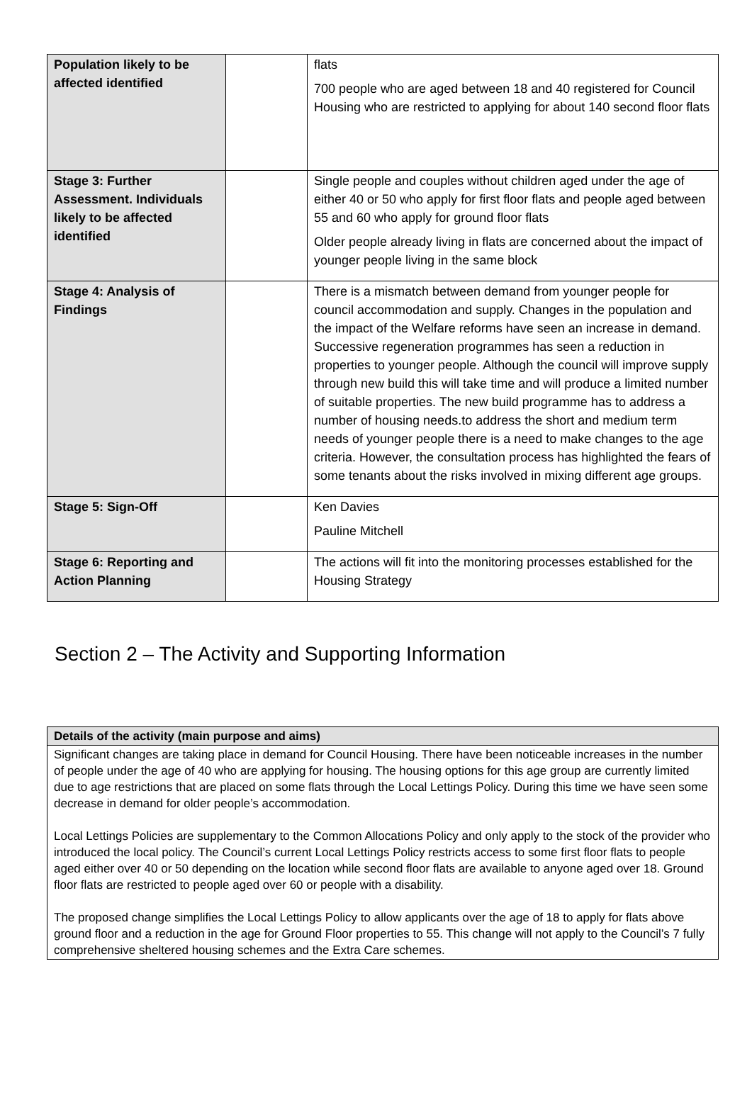| Population likely to be affected identified | | flats 700 people who are aged between 18 and 40 registered for Council Housing who are restricted to applying for about 140 second floor flats |
| Stage 3: Further Assessment. Individuals likely to be affected identified | | Single people and couples without children aged under the age of either 40 or 50 who apply for first floor flats and people aged between 55 and 60 who apply for ground floor flats Older people already living in flats are concerned about the impact of younger people living in the same block |
| Stage 4: Analysis of Findings | | There is a mismatch between demand from younger people for council accommodation and supply. Changes in the population and the impact of the Welfare reforms have seen an increase in demand. Successive regeneration programmes has seen a reduction in properties to younger people. Although the council will improve supply through new build this will take time and will produce a limited number of suitable properties. The new build programme has to address a number of housing needs.to address the short and medium term needs of younger people there is a need to make changes to the age criteria. However, the consultation process has highlighted the fears of some tenants about the risks involved in mixing different age groups. |
| Stage 5: Sign-Off | | Ken Davies Pauline Mitchell |
| Stage 6: Reporting and Action Planning | | The actions will fit into the monitoring processes established for the Housing Strategy |
Section 2 – The Activity and Supporting Information
| Details of the activity (main purpose and aims) |
| Significant changes are taking place in demand for Council Housing. There have been noticeable increases in the number of people under the age of 40 who are applying for housing. The housing options for this age group are currently limited due to age restrictions that are placed on some flats through the Local Lettings Policy. During this time we have seen some decrease in demand for older people’s accommodation. Local Lettings Policies are supplementary to the Common Allocations Policy and only apply to the stock of the provider who introduced the local policy. The Council’s current Local Lettings Policy restricts access to some first floor flats to people aged either over 40 or 50 depending on the location while second floor flats are available to anyone aged over 18. Ground floor flats are restricted to people aged over 60 or people with a disability. The proposed change simplifies the Local Lettings Policy to allow applicants over the age of 18 to apply for flats above ground floor and a reduction in the age for Ground Floor properties to 55. This change will not apply to the Council’s 7 fully comprehensive sheltered housing schemes and the Extra Care schemes. |